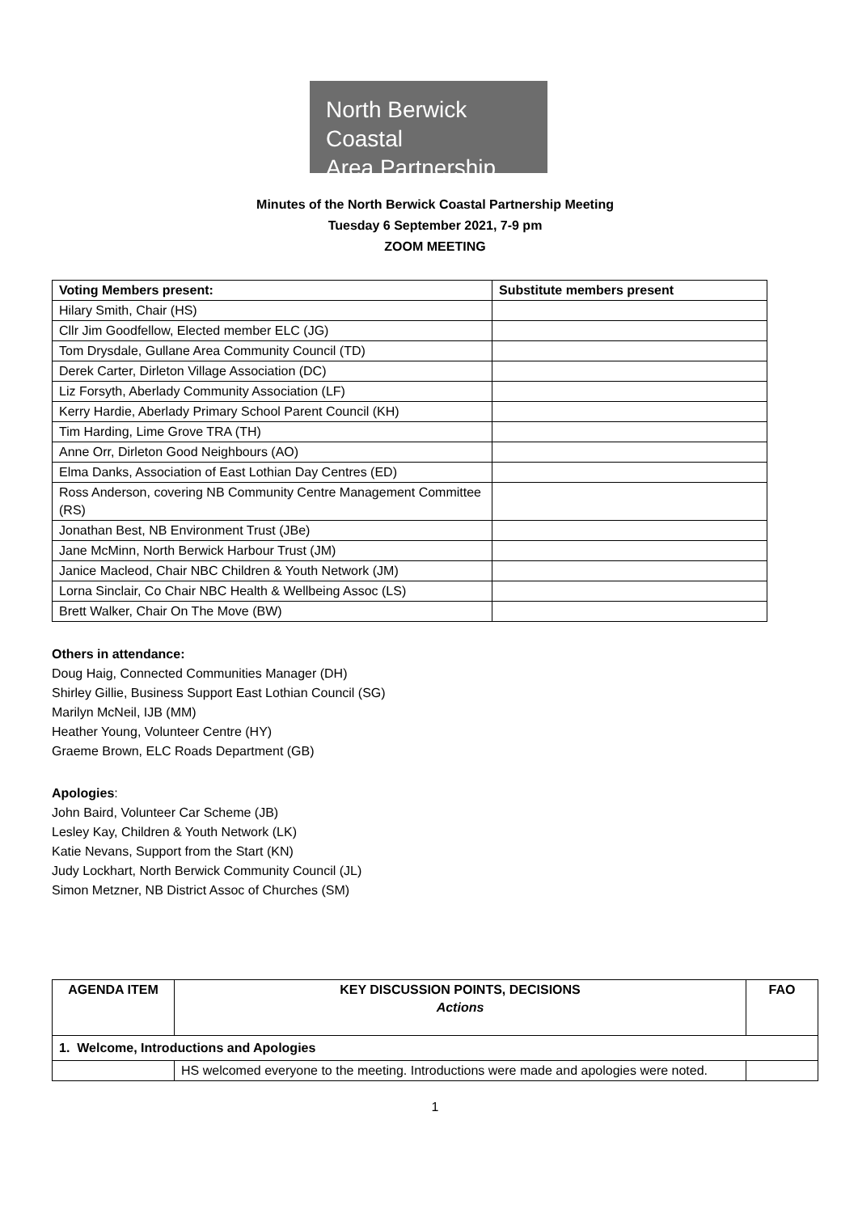North Berwick Coastal
Area Partnership
Minutes of the North Berwick Coastal Partnership Meeting
Tuesday 6 September 2021, 7-9 pm
ZOOM MEETING
| Voting Members present: | Substitute members present |
| --- | --- |
| Hilary Smith, Chair (HS) | |
| Cllr Jim Goodfellow, Elected member ELC (JG) | |
| Tom Drysdale, Gullane Area Community Council (TD) | |
| Derek Carter, Dirleton Village Association (DC) | |
| Liz Forsyth, Aberlady Community Association (LF) | |
| Kerry Hardie, Aberlady Primary School Parent Council (KH) | |
| Tim Harding, Lime Grove TRA (TH) | |
| Anne Orr, Dirleton Good Neighbours (AO) | |
| Elma Danks, Association of East Lothian Day Centres (ED) | |
| Ross Anderson, covering NB Community Centre Management Committee (RS) | |
| Jonathan Best, NB Environment Trust (JBe) | |
| Jane McMinn, North Berwick Harbour Trust (JM) | |
| Janice Macleod, Chair NBC Children & Youth Network (JM) | |
| Lorna Sinclair, Co Chair NBC Health & Wellbeing Assoc (LS) | |
| Brett Walker, Chair On The Move (BW) | |
Others in attendance:
Doug Haig, Connected Communities Manager (DH)
Shirley Gillie, Business Support East Lothian Council (SG)
Marilyn McNeil, IJB (MM)
Heather Young, Volunteer Centre (HY)
Graeme Brown, ELC Roads Department (GB)
Apologies:
John Baird, Volunteer Car Scheme (JB)
Lesley Kay, Children & Youth Network (LK)
Katie Nevans, Support from the Start (KN)
Judy Lockhart, North Berwick Community Council (JL)
Simon Metzner, NB District Assoc of Churches (SM)
| AGENDA ITEM | KEY DISCUSSION POINTS, DECISIONS Actions | FAO |
| --- | --- | --- |
| 1. Welcome, Introductions and Apologies | | |
| | HS welcomed everyone to the meeting. Introductions were made and apologies were noted. | |
1